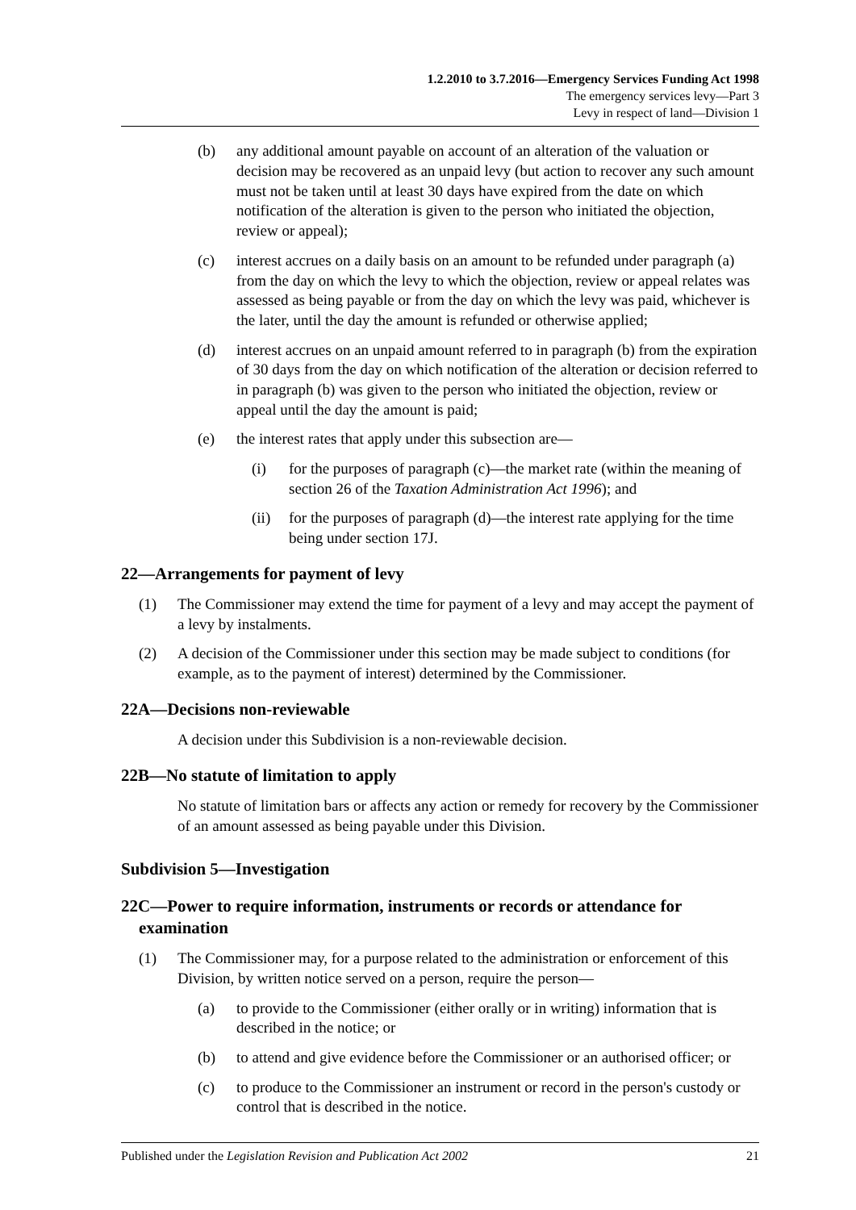1.2.2010 to 3.7.2016—Emergency Services Funding Act 1998
The emergency services levy—Part 3
Levy in respect of land—Division 1
(b) any additional amount payable on account of an alteration of the valuation or decision may be recovered as an unpaid levy (but action to recover any such amount must not be taken until at least 30 days have expired from the date on which notification of the alteration is given to the person who initiated the objection, review or appeal);
(c) interest accrues on a daily basis on an amount to be refunded under paragraph (a) from the day on which the levy to which the objection, review or appeal relates was assessed as being payable or from the day on which the levy was paid, whichever is the later, until the day the amount is refunded or otherwise applied;
(d) interest accrues on an unpaid amount referred to in paragraph (b) from the expiration of 30 days from the day on which notification of the alteration or decision referred to in paragraph (b) was given to the person who initiated the objection, review or appeal until the day the amount is paid;
(e) the interest rates that apply under this subsection are—
(i) for the purposes of paragraph (c)—the market rate (within the meaning of section 26 of the Taxation Administration Act 1996); and
(ii) for the purposes of paragraph (d)—the interest rate applying for the time being under section 17J.
22—Arrangements for payment of levy
(1) The Commissioner may extend the time for payment of a levy and may accept the payment of a levy by instalments.
(2) A decision of the Commissioner under this section may be made subject to conditions (for example, as to the payment of interest) determined by the Commissioner.
22A—Decisions non-reviewable
A decision under this Subdivision is a non-reviewable decision.
22B—No statute of limitation to apply
No statute of limitation bars or affects any action or remedy for recovery by the Commissioner of an amount assessed as being payable under this Division.
Subdivision 5—Investigation
22C—Power to require information, instruments or records or attendance for examination
(1) The Commissioner may, for a purpose related to the administration or enforcement of this Division, by written notice served on a person, require the person—
(a) to provide to the Commissioner (either orally or in writing) information that is described in the notice; or
(b) to attend and give evidence before the Commissioner or an authorised officer; or
(c) to produce to the Commissioner an instrument or record in the person's custody or control that is described in the notice.
Published under the Legislation Revision and Publication Act 2002 21